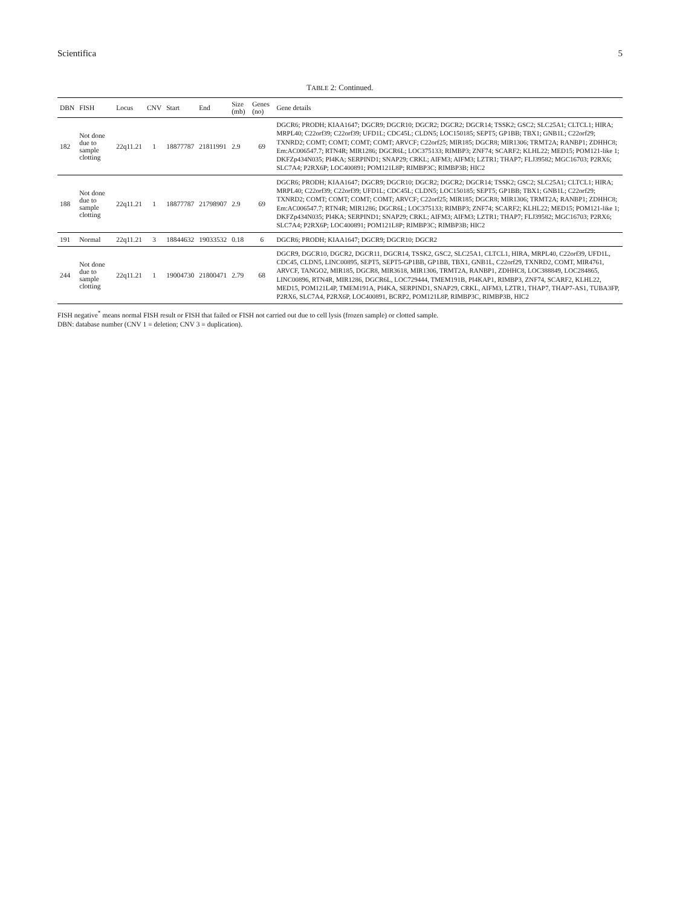Scientifica 5
TABLE 2: Continued.
| DBN | FISH | Locus | CNV | Start | End | Size (mb) | Genes (no) | Gene details |
| --- | --- | --- | --- | --- | --- | --- | --- | --- |
| 182 | Not done due to sample clotting | 22q11.21 | 1 | 18877787 | 21811991 | 2.9 | 69 | DGCR6; PRODH; KIAA1647; DGCR9; DGCR10; DGCR2; DGCR2; DGCR14; TSSK2; GSC2; SLC25A1; CLTCL1; HIRA; MRPL40; C22orf39; C22orf39; UFD1L; CDC45L; CLDN5; LOC150185; SEPT5; GP1BB; TBX1; GNB1L; C22orf29; TXNRD2; COMT; COMT; COMT; COMT; ARVCF; C22orf25; MIR185; DGCR8; MIR1306; TRMT2A; RANBP1; ZDHHC8; Em:AC006547.7; RTN4R; MIR1286; DGCR6L; LOC375133; RIMBP3; ZNF74; SCARF2; KLHL22; MED15; POM121-like 1; DKFZp434N035; PI4KA; SERPIND1; SNAP29; CRKL; AIFM3; AIFM3; LZTR1; THAP7; FLJ39582; MGC16703; P2RX6; SLC7A4; P2RX6P; LOC400891; POM121L8P; RIMBP3C; RIMBP3B; HIC2 |
| 188 | Not done due to sample clotting | 22q11.21 | 1 | 18877787 | 21798907 | 2.9 | 69 | DGCR6; PRODH; KIAA1647; DGCR9; DGCR10; DGCR2; DGCR2; DGCR14; TSSK2; GSC2; SLC25A1; CLTCL1; HIRA; MRPL40; C22orf39; C22orf39; UFD1L; CDC45L; CLDN5; LOC150185; SEPT5; GP1BB; TBX1; GNB1L; C22orf29; TXNRD2; COMT; COMT; COMT; COMT; ARVCF; C22orf25; MIR185; DGCR8; MIR1306; TRMT2A; RANBP1; ZDHHC8; Em:AC006547.7; RTN4R; MIR1286; DGCR6L; LOC375133; RIMBP3; ZNF74; SCARF2; KLHL22; MED15; POM121-like 1; DKFZp434N035; PI4KA; SERPIND1; SNAP29; CRKL; AIFM3; AIFM3; LZTR1; THAP7; FLJ39582; MGC16703; P2RX6; SLC7A4; P2RX6P; LOC400891; POM121L8P; RIMBP3C; RIMBP3B; HIC2 |
| 191 | Normal | 22q11.21 | 3 | 18844632 | 19033532 | 0.18 | 6 | DGCR6; PRODH; KIAA1647; DGCR9; DGCR10; DGCR2 |
| 244 | Not done due to sample clotting | 22q11.21 | 1 | 19004730 | 21800471 | 2.79 | 68 | DGCR9, DGCR10, DGCR2, DGCR11, DGCR14, TSSK2, GSC2, SLC25A1, CLTCL1, HIRA, MRPL40, C22orf39, UFD1L, CDC45, CLDN5, LINC00895, SEPT5, SEPT5-GP1BB, GP1BB, TBX1, GNB1L, C22orf29, TXNRD2, COMT, MIR4761, ARVCF, TANGO2, MIR185, DGCR8, MIR3618, MIR1306, TRMT2A, RANBP1, ZDHHC8, LOC388849, LOC284865, LINC00896, RTN4R, MIR1286, DGCR6L, LOC729444, TMEM191B, PI4KAP1, RIMBP3, ZNF74, SCARF2, KLHL22, MED15, POM121L4P, TMEM191A, PI4KA, SERPIND1, SNAP29, CRKL, AIFM3, LZTR1, THAP7, THAP7-AS1, TUBA3FP, P2RX6, SLC7A4, P2RX6P, LOC400891, BCRP2, POM121L8P, RIMBP3C, RIMBP3B, HIC2 |
FISH negative<sup>*</sup> means normal FISH result or FISH that failed or FISH not carried out due to cell lysis (frozen sample) or clotted sample.
DBN: database number (CNV 1 = deletion; CNV 3 = duplication).